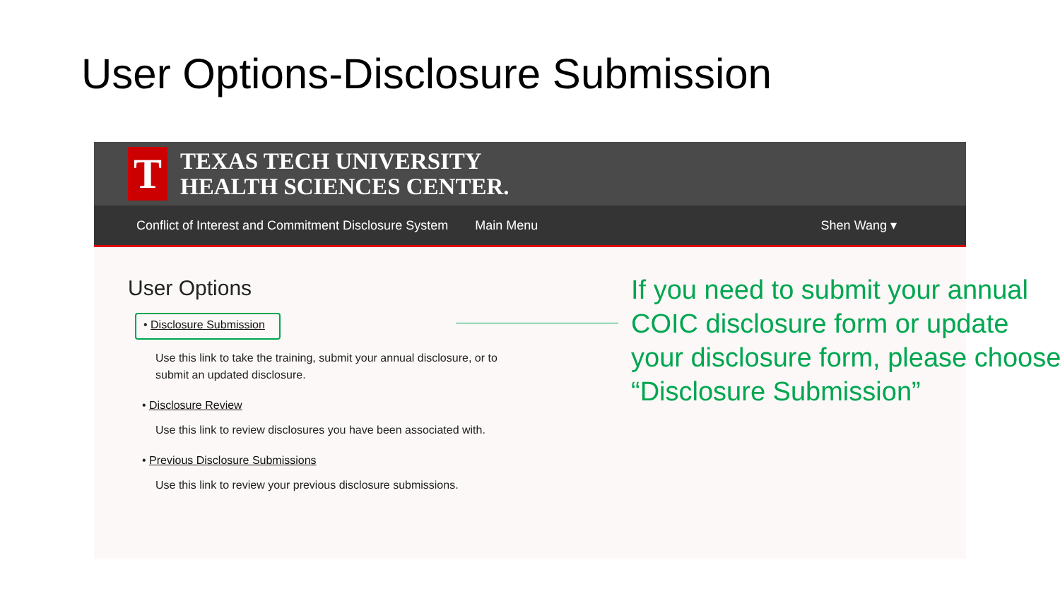User Options-Disclosure Submission
T
TEXAS TECH UNIVERSITY
HEALTH SCIENCES CENTER.
Conflict of Interest and Commitment Disclosure System Main Menu Shen Wang ▾
User Options
• Disclosure Submission
Use this link to take the training, submit your annual disclosure, or to submit an updated disclosure.
• Disclosure Review
Use this link to review disclosures you have been associated with.
• Previous Disclosure Submissions
Use this link to review your previous disclosure submissions.
If you need to submit your annual COIC disclosure form or update your disclosure form, please choose “Disclosure Submission”